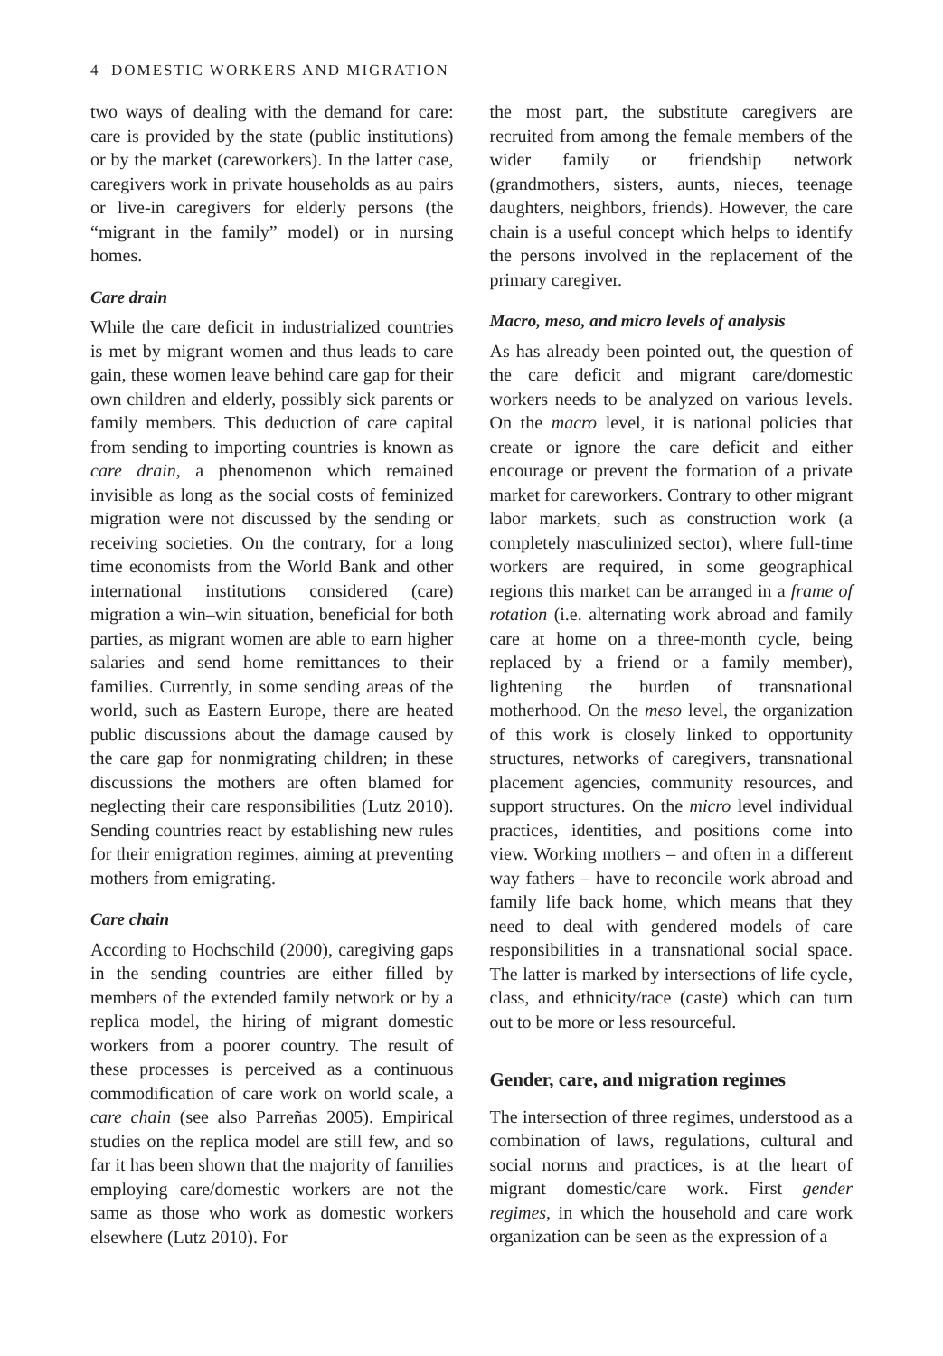4 DOMESTIC WORKERS AND MIGRATION
two ways of dealing with the demand for care: care is provided by the state (public institutions) or by the market (careworkers). In the latter case, caregivers work in private households as au pairs or live-in caregivers for elderly persons (the “migrant in the family” model) or in nursing homes.
Care drain
While the care deficit in industrialized countries is met by migrant women and thus leads to care gain, these women leave behind care gap for their own children and elderly, possibly sick parents or family members. This deduction of care capital from sending to importing countries is known as care drain, a phenomenon which remained invisible as long as the social costs of feminized migration were not discussed by the sending or receiving societies. On the contrary, for a long time economists from the World Bank and other international institutions considered (care) migration a win–win situation, beneficial for both parties, as migrant women are able to earn higher salaries and send home remittances to their families. Currently, in some sending areas of the world, such as Eastern Europe, there are heated public discussions about the damage caused by the care gap for nonmigrating children; in these discussions the mothers are often blamed for neglecting their care responsibilities (Lutz 2010). Sending countries react by establishing new rules for their emigration regimes, aiming at preventing mothers from emigrating.
Care chain
According to Hochschild (2000), caregiving gaps in the sending countries are either filled by members of the extended family network or by a replica model, the hiring of migrant domestic workers from a poorer country. The result of these processes is perceived as a continuous commodification of care work on world scale, a care chain (see also Parreñas 2005). Empirical studies on the replica model are still few, and so far it has been shown that the majority of families employing care/domestic workers are not the same as those who work as domestic workers elsewhere (Lutz 2010). For
the most part, the substitute caregivers are recruited from among the female members of the wider family or friendship network (grandmothers, sisters, aunts, nieces, teenage daughters, neighbors, friends). However, the care chain is a useful concept which helps to identify the persons involved in the replacement of the primary caregiver.
Macro, meso, and micro levels of analysis
As has already been pointed out, the question of the care deficit and migrant care/domestic workers needs to be analyzed on various levels. On the macro level, it is national policies that create or ignore the care deficit and either encourage or prevent the formation of a private market for careworkers. Contrary to other migrant labor markets, such as construction work (a completely masculinized sector), where full-time workers are required, in some geographical regions this market can be arranged in a frame of rotation (i.e. alternating work abroad and family care at home on a three-month cycle, being replaced by a friend or a family member), lightening the burden of transnational motherhood. On the meso level, the organization of this work is closely linked to opportunity structures, networks of caregivers, transnational placement agencies, community resources, and support structures. On the micro level individual practices, identities, and positions come into view. Working mothers – and often in a different way fathers – have to reconcile work abroad and family life back home, which means that they need to deal with gendered models of care responsibilities in a transnational social space. The latter is marked by intersections of life cycle, class, and ethnicity/race (caste) which can turn out to be more or less resourceful.
Gender, care, and migration regimes
The intersection of three regimes, understood as a combination of laws, regulations, cultural and social norms and practices, is at the heart of migrant domestic/care work. First gender regimes, in which the household and care work organization can be seen as the expression of a